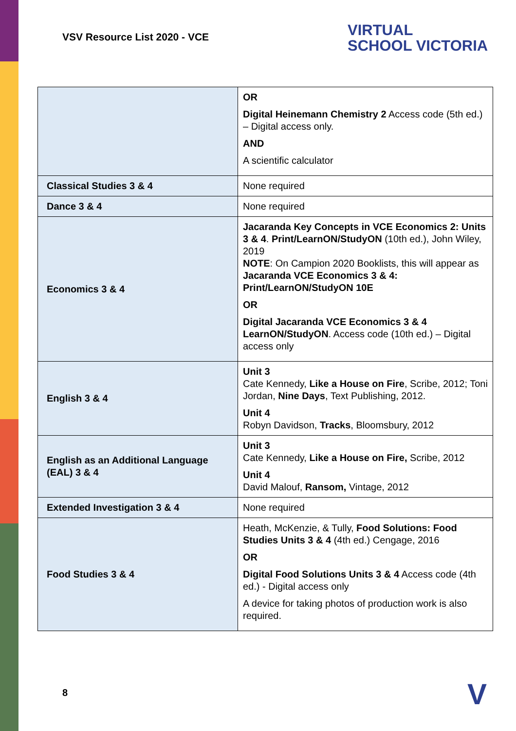VSV Resource List 2020 - VCE
VIRTUAL
SCHOOL VICTORIA
| | OR Digital Heinemann Chemistry 2 Access code (5th ed.) – Digital access only. AND A scientific calculator |
| Classical Studies 3 & 4 | None required |
| Dance 3 & 4 | None required |
| Economics 3 & 4 | Jacaranda Key Concepts in VCE Economics 2: Units 3 & 4 . Print/LearnON/StudyON (10th ed.), John Wiley, 2019 NOTE : On Campion 2020 Booklists, this will appear as Jacaranda VCE Economics 3 & 4: Print/LearnON/StudyON 10E OR Digital Jacaranda VCE Economics 3 & 4 LearnON/StudyON . Access code (10th ed.) – Digital access only |
| English 3 & 4 | Unit 3 Cate Kennedy, Like a House on Fire , Scribe, 2012; Toni Jordan, Nine Days , Text Publishing, 2012. Unit 4 Robyn Davidson, Tracks , Bloomsbury, 2012 |
| English as an Additional Language (EAL) 3 & 4 | Unit 3 Cate Kennedy, Like a House on Fire, Scribe, 2012 Unit 4 David Malouf, Ransom, Vintage, 2012 |
| Extended Investigation 3 & 4 | None required |
| Food Studies 3 & 4 | Heath, McKenzie, & Tully, Food Solutions: Food Studies Units 3 & 4 (4th ed.) Cengage, 2016 OR Digital Food Solutions Units 3 & 4 Access code (4th ed.) - Digital access only A device for taking photos of production work is also required. |
8 V